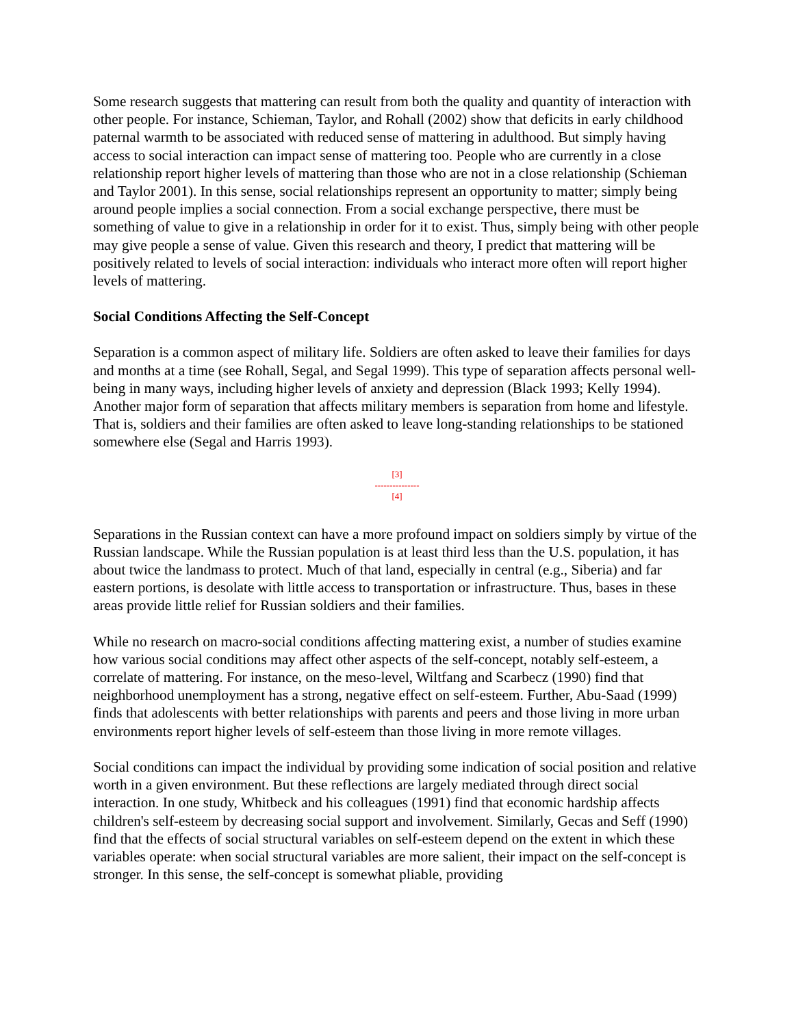Some research suggests that mattering can result from both the quality and quantity of interaction with other people. For instance, Schieman, Taylor, and Rohall (2002) show that deficits in early childhood paternal warmth to be associated with reduced sense of mattering in adulthood. But simply having access to social interaction can impact sense of mattering too. People who are currently in a close relationship report higher levels of mattering than those who are not in a close relationship (Schieman and Taylor 2001). In this sense, social relationships represent an opportunity to matter; simply being around people implies a social connection. From a social exchange perspective, there must be something of value to give in a relationship in order for it to exist. Thus, simply being with other people may give people a sense of value. Given this research and theory, I predict that mattering will be positively related to levels of social interaction: individuals who interact more often will report higher levels of mattering.
Social Conditions Affecting the Self-Concept
Separation is a common aspect of military life. Soldiers are often asked to leave their families for days and months at a time (see Rohall, Segal, and Segal 1999). This type of separation affects personal well-being in many ways, including higher levels of anxiety and depression (Black 1993; Kelly 1994). Another major form of separation that affects military members is separation from home and lifestyle. That is, soldiers and their families are often asked to leave long-standing relationships to be stationed somewhere else (Segal and Harris 1993).
[3]
---------------
[4]
Separations in the Russian context can have a more profound impact on soldiers simply by virtue of the Russian landscape. While the Russian population is at least third less than the U.S. population, it has about twice the landmass to protect. Much of that land, especially in central (e.g., Siberia) and far eastern portions, is desolate with little access to transportation or infrastructure. Thus, bases in these areas provide little relief for Russian soldiers and their families.
While no research on macro-social conditions affecting mattering exist, a number of studies examine how various social conditions may affect other aspects of the self-concept, notably self-esteem, a correlate of mattering. For instance, on the meso-level, Wiltfang and Scarbecz (1990) find that neighborhood unemployment has a strong, negative effect on self-esteem. Further, Abu-Saad (1999) finds that adolescents with better relationships with parents and peers and those living in more urban environments report higher levels of self-esteem than those living in more remote villages.
Social conditions can impact the individual by providing some indication of social position and relative worth in a given environment. But these reflections are largely mediated through direct social interaction. In one study, Whitbeck and his colleagues (1991) find that economic hardship affects children's self-esteem by decreasing social support and involvement. Similarly, Gecas and Seff (1990) find that the effects of social structural variables on self-esteem depend on the extent in which these variables operate: when social structural variables are more salient, their impact on the self-concept is stronger. In this sense, the self-concept is somewhat pliable, providing